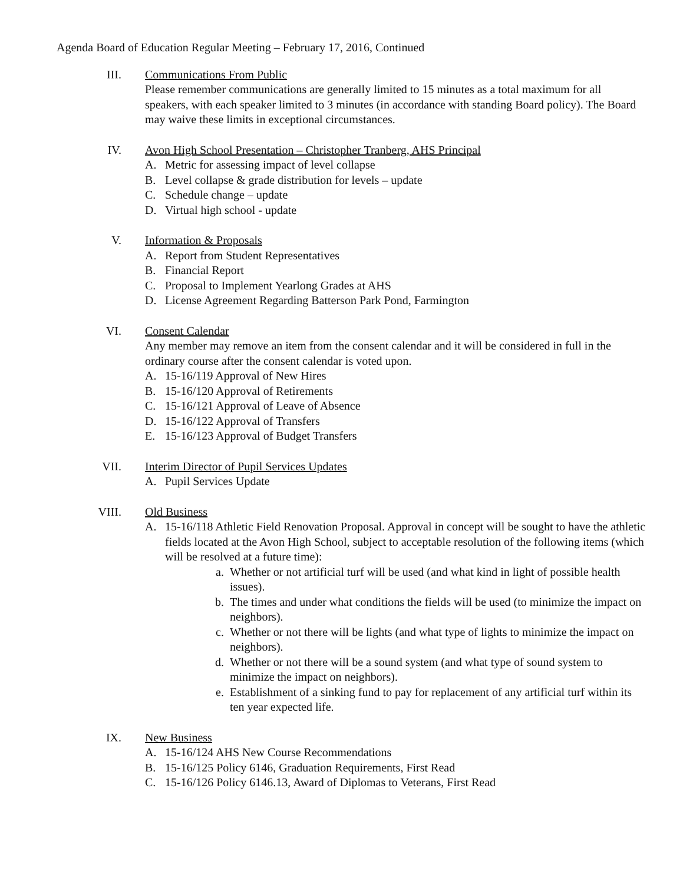Agenda Board of Education Regular Meeting – February 17, 2016, Continued
III. Communications From Public
Please remember communications are generally limited to 15 minutes as a total maximum for all speakers, with each speaker limited to 3 minutes (in accordance with standing Board policy). The Board may waive these limits in exceptional circumstances.
IV. Avon High School Presentation – Christopher Tranberg, AHS Principal
A. Metric for assessing impact of level collapse
B. Level collapse & grade distribution for levels – update
C. Schedule change – update
D. Virtual high school - update
V. Information & Proposals
A. Report from Student Representatives
B. Financial Report
C. Proposal to Implement Yearlong Grades at AHS
D. License Agreement Regarding Batterson Park Pond, Farmington
VI. Consent Calendar
Any member may remove an item from the consent calendar and it will be considered in full in the ordinary course after the consent calendar is voted upon.
A. 15-16/119 Approval of New Hires
B. 15-16/120 Approval of Retirements
C. 15-16/121 Approval of Leave of Absence
D. 15-16/122 Approval of Transfers
E. 15-16/123 Approval of Budget Transfers
VII. Interim Director of Pupil Services Updates
A. Pupil Services Update
VIII. Old Business
A. 15-16/118 Athletic Field Renovation Proposal. Approval in concept will be sought to have the athletic fields located at the Avon High School, subject to acceptable resolution of the following items (which will be resolved at a future time):
a. Whether or not artificial turf will be used (and what kind in light of possible health issues).
b. The times and under what conditions the fields will be used (to minimize the impact on neighbors).
c. Whether or not there will be lights (and what type of lights to minimize the impact on neighbors).
d. Whether or not there will be a sound system (and what type of sound system to minimize the impact on neighbors).
e. Establishment of a sinking fund to pay for replacement of any artificial turf within its ten year expected life.
IX. New Business
A. 15-16/124 AHS New Course Recommendations
B. 15-16/125 Policy 6146, Graduation Requirements, First Read
C. 15-16/126 Policy 6146.13, Award of Diplomas to Veterans, First Read